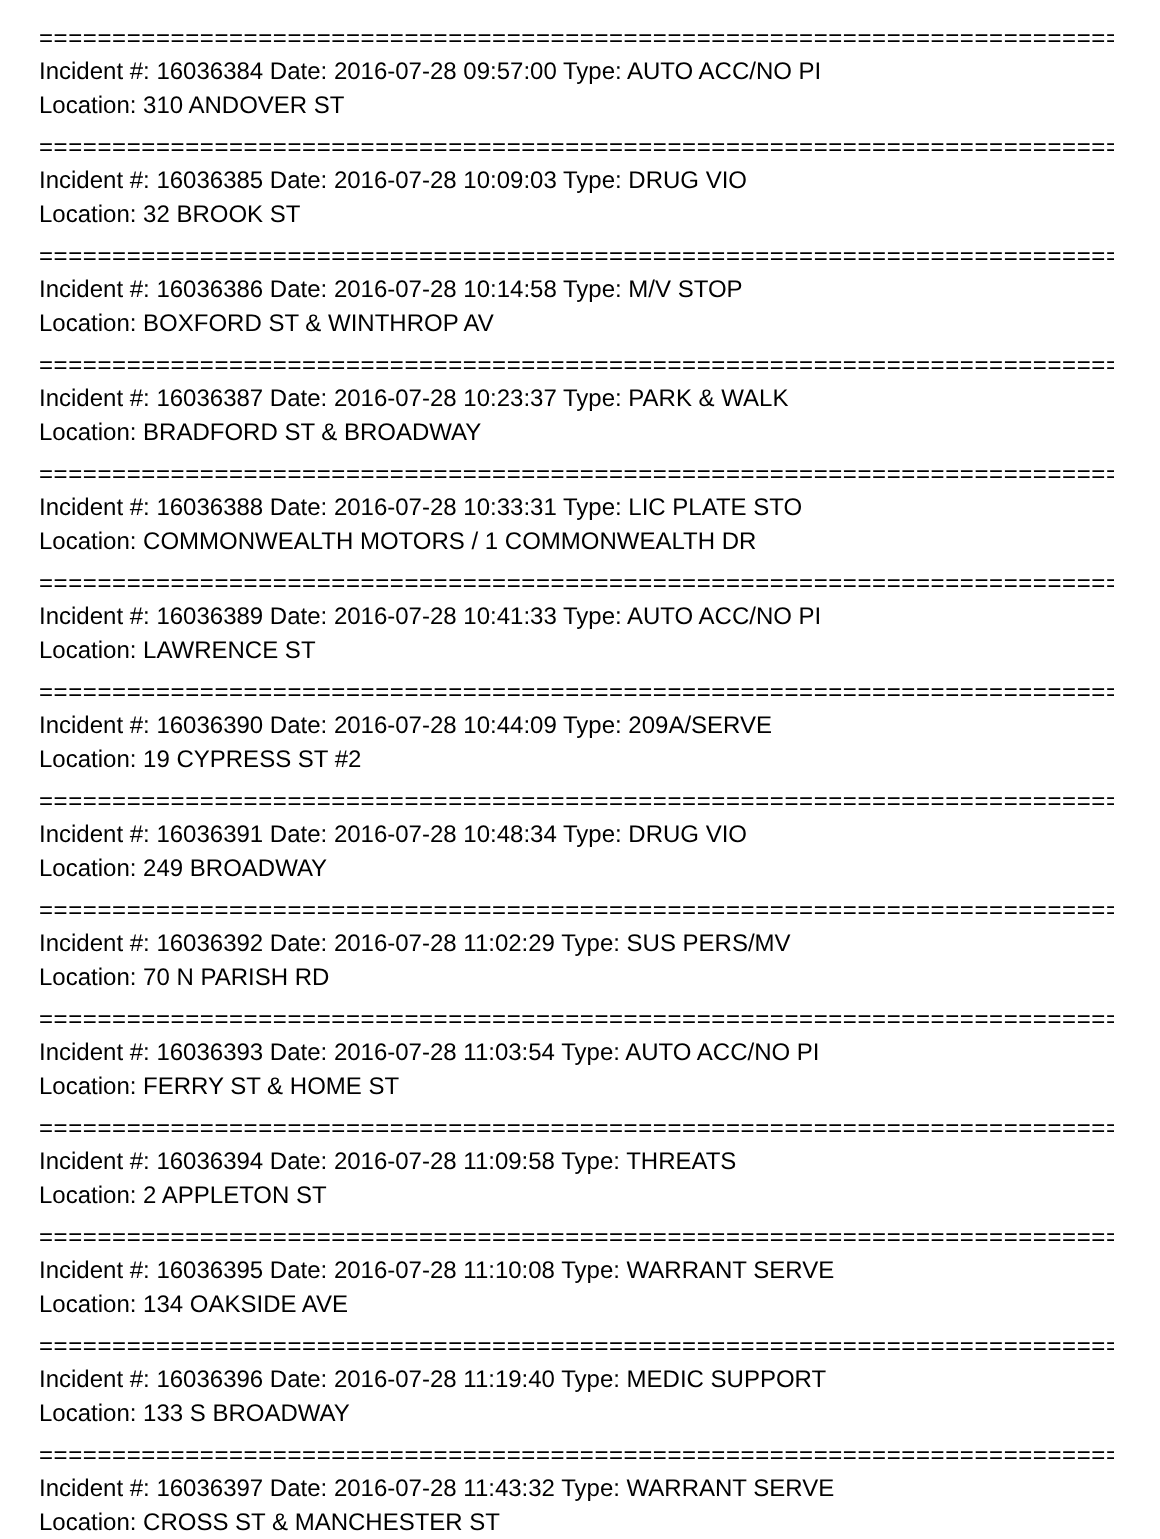==========================================================================
Incident #: 16036384 Date: 2016-07-28 09:57:00 Type: AUTO ACC/NO PI
Location: 310 ANDOVER ST
==========================================================================
Incident #: 16036385 Date: 2016-07-28 10:09:03 Type: DRUG VIO
Location: 32 BROOK ST
==========================================================================
Incident #: 16036386 Date: 2016-07-28 10:14:58 Type: M/V STOP
Location: BOXFORD ST & WINTHROP AV
==========================================================================
Incident #: 16036387 Date: 2016-07-28 10:23:37 Type: PARK & WALK
Location: BRADFORD ST & BROADWAY
==========================================================================
Incident #: 16036388 Date: 2016-07-28 10:33:31 Type: LIC PLATE STO
Location: COMMONWEALTH MOTORS / 1 COMMONWEALTH DR
==========================================================================
Incident #: 16036389 Date: 2016-07-28 10:41:33 Type: AUTO ACC/NO PI
Location: LAWRENCE ST
==========================================================================
Incident #: 16036390 Date: 2016-07-28 10:44:09 Type: 209A/SERVE
Location: 19 CYPRESS ST #2
==========================================================================
Incident #: 16036391 Date: 2016-07-28 10:48:34 Type: DRUG VIO
Location: 249 BROADWAY
==========================================================================
Incident #: 16036392 Date: 2016-07-28 11:02:29 Type: SUS PERS/MV
Location: 70 N PARISH RD
==========================================================================
Incident #: 16036393 Date: 2016-07-28 11:03:54 Type: AUTO ACC/NO PI
Location: FERRY ST & HOME ST
==========================================================================
Incident #: 16036394 Date: 2016-07-28 11:09:58 Type: THREATS
Location: 2 APPLETON ST
==========================================================================
Incident #: 16036395 Date: 2016-07-28 11:10:08 Type: WARRANT SERVE
Location: 134 OAKSIDE AVE
==========================================================================
Incident #: 16036396 Date: 2016-07-28 11:19:40 Type: MEDIC SUPPORT
Location: 133 S BROADWAY
==========================================================================
Incident #: 16036397 Date: 2016-07-28 11:43:32 Type: WARRANT SERVE
Location: CROSS ST & MANCHESTER ST